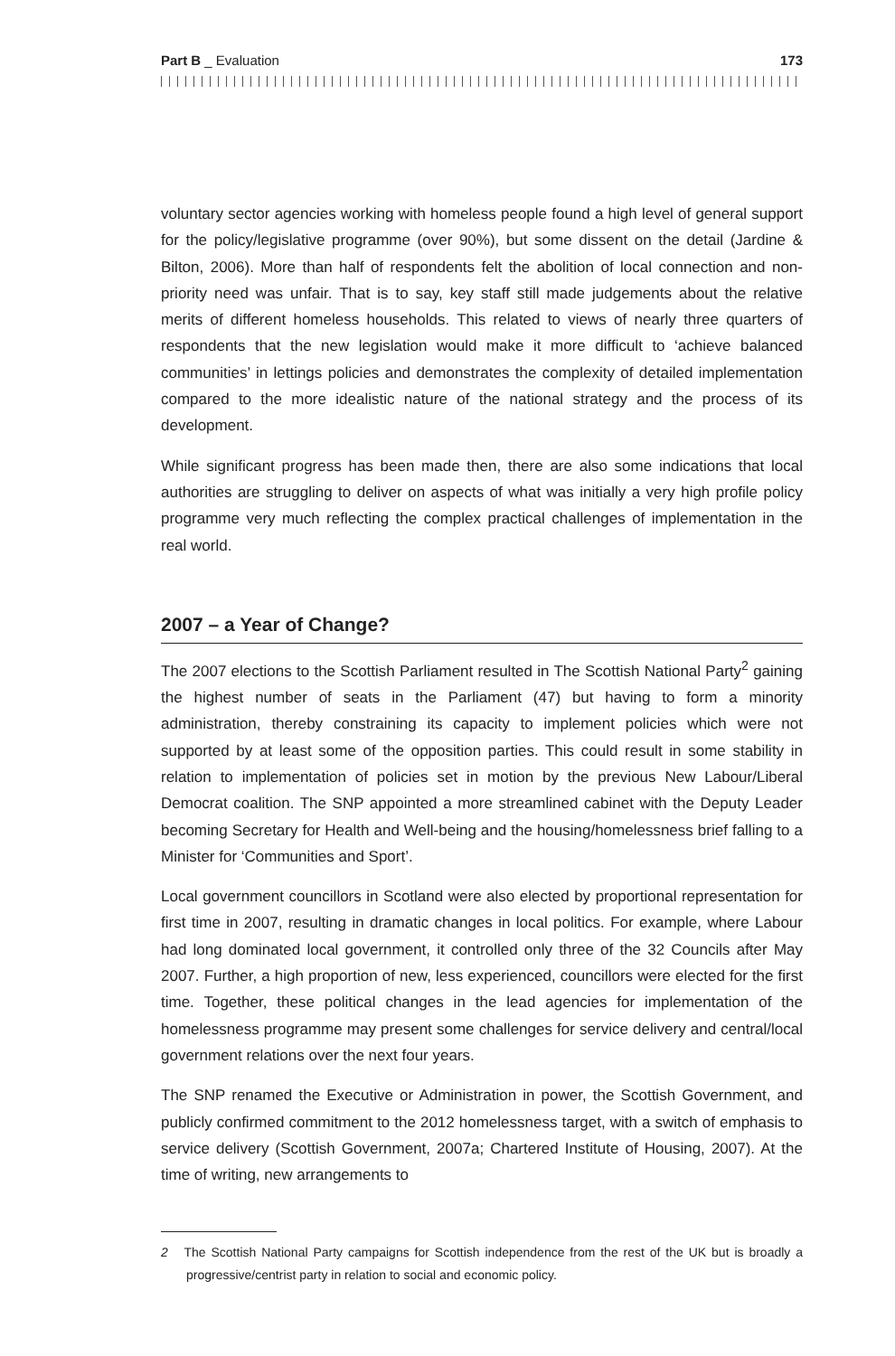Part B _ Evaluation 173
voluntary sector agencies working with homeless people found a high level of general support for the policy/legislative programme (over 90%), but some dissent on the detail (Jardine & Bilton, 2006). More than half of respondents felt the abolition of local connection and non-priority need was unfair. That is to say, key staff still made judgements about the relative merits of different homeless households. This related to views of nearly three quarters of respondents that the new legislation would make it more difficult to ‘achieve balanced communities’ in lettings policies and demonstrates the complexity of detailed implementation compared to the more idealistic nature of the national strategy and the process of its development.
While significant progress has been made then, there are also some indications that local authorities are struggling to deliver on aspects of what was initially a very high profile policy programme very much reflecting the complex practical challenges of implementation in the real world.
2007 – a Year of Change?
The 2007 elections to the Scottish Parliament resulted in The Scottish National Party<sup>2</sup> gaining the highest number of seats in the Parliament (47) but having to form a minority administration, thereby constraining its capacity to implement policies which were not supported by at least some of the opposition parties. This could result in some stability in relation to implementation of policies set in motion by the previous New Labour/Liberal Democrat coalition. The SNP appointed a more streamlined cabinet with the Deputy Leader becoming Secretary for Health and Well-being and the housing/homelessness brief falling to a Minister for ‘Communities and Sport’.
Local government councillors in Scotland were also elected by proportional representation for first time in 2007, resulting in dramatic changes in local politics. For example, where Labour had long dominated local government, it controlled only three of the 32 Councils after May 2007. Further, a high proportion of new, less experienced, councillors were elected for the first time. Together, these political changes in the lead agencies for implementation of the homelessness programme may present some challenges for service delivery and central/local government relations over the next four years.
The SNP renamed the Executive or Administration in power, the Scottish Government, and publicly confirmed commitment to the 2012 homelessness target, with a switch of emphasis to service delivery (Scottish Government, 2007a; Chartered Institute of Housing, 2007). At the time of writing, new arrangements to
2 The Scottish National Party campaigns for Scottish independence from the rest of the UK but is broadly a progressive/centrist party in relation to social and economic policy.